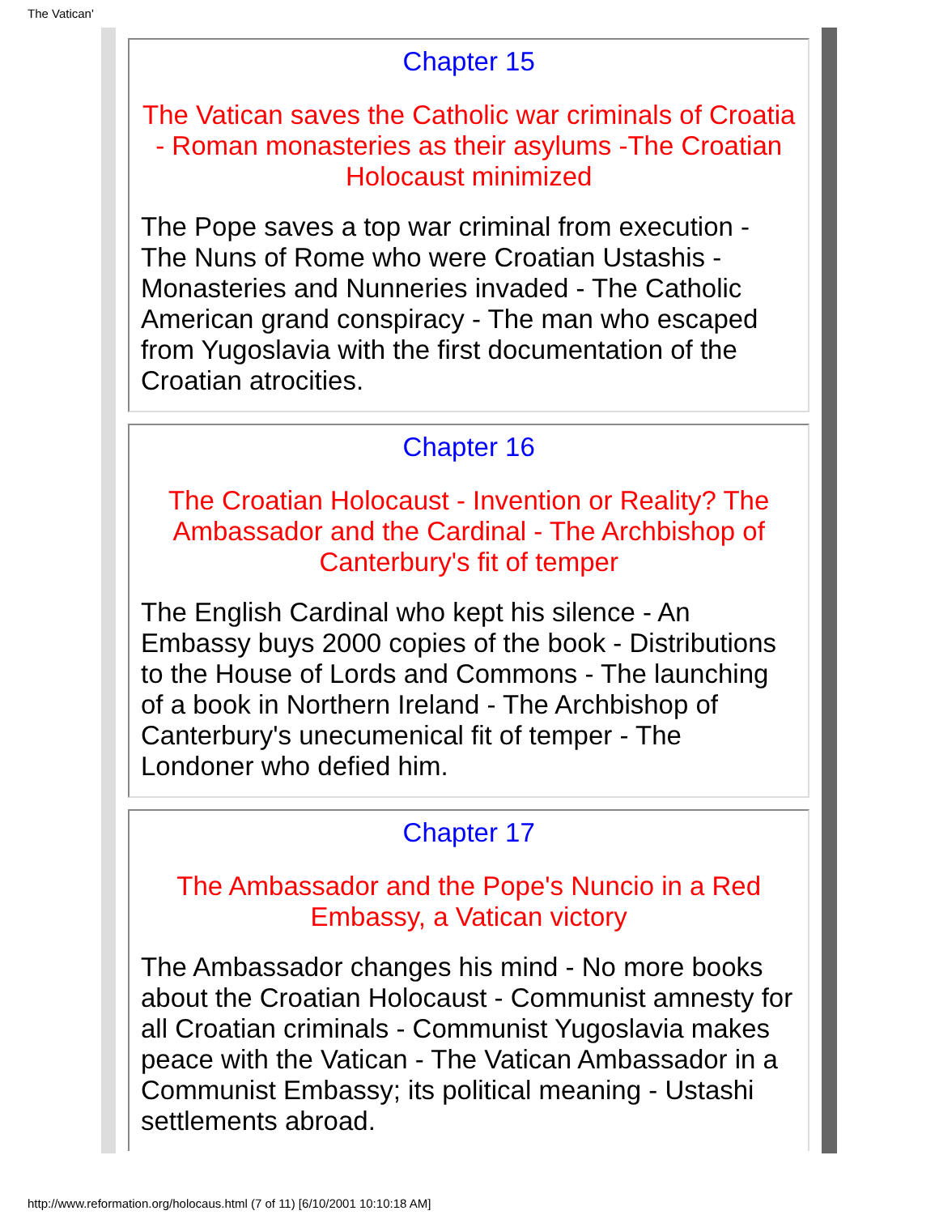The Vatican'
Chapter 15
The Vatican saves the Catholic war criminals of Croatia - Roman monasteries as their asylums -The Croatian Holocaust minimized
The Pope saves a top war criminal from execution - The Nuns of Rome who were Croatian Ustashis - Monasteries and Nunneries invaded - The Catholic American grand conspiracy - The man who escaped from Yugoslavia with the first documentation of the Croatian atrocities.
Chapter 16
The Croatian Holocaust - Invention or Reality? The Ambassador and the Cardinal - The Archbishop of Canterbury's fit of temper
The English Cardinal who kept his silence - An Embassy buys 2000 copies of the book - Distributions to the House of Lords and Commons - The launching of a book in Northern Ireland - The Archbishop of Canterbury's unecumenical fit of temper - The Londoner who defied him.
Chapter 17
The Ambassador and the Pope's Nuncio in a Red Embassy, a Vatican victory
The Ambassador changes his mind - No more books about the Croatian Holocaust - Communist amnesty for all Croatian criminals - Communist Yugoslavia makes peace with the Vatican - The Vatican Ambassador in a Communist Embassy; its political meaning - Ustashi settlements abroad.
http://www.reformation.org/holocaus.html (7 of 11) [6/10/2001 10:10:18 AM]